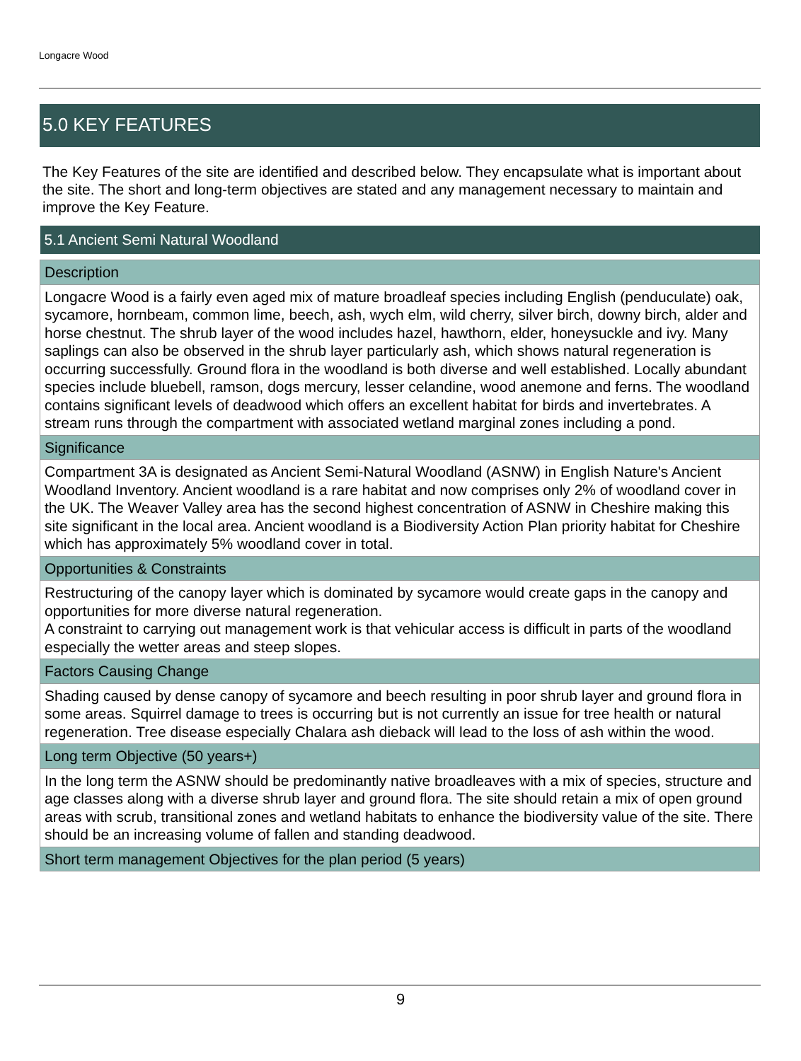Longacre Wood
5.0 KEY FEATURES
The Key Features of the site are identified and described below. They encapsulate what is important about the site. The short and long-term objectives are stated and any management necessary to maintain and improve the Key Feature.
| 5.1 Ancient Semi Natural Woodland |
| --- |
| Description |
| Longacre Wood is a fairly even aged mix of mature broadleaf species including English (penduculate) oak, sycamore, hornbeam, common lime, beech, ash, wych elm, wild cherry, silver birch, downy birch, alder and horse chestnut. The shrub layer of the wood includes hazel, hawthorn, elder, honeysuckle and ivy. Many saplings can also be observed in the shrub layer particularly ash, which shows natural regeneration is occurring successfully. Ground flora in the woodland is both diverse and well established. Locally abundant species include bluebell, ramson, dogs mercury, lesser celandine, wood anemone and ferns. The woodland contains significant levels of deadwood which offers an excellent habitat for birds and invertebrates. A stream runs through the compartment with associated wetland marginal zones including a pond. |
| Significance |
| Compartment 3A is designated as Ancient Semi-Natural Woodland (ASNW) in English Nature's Ancient Woodland Inventory. Ancient woodland is a rare habitat and now comprises only 2% of woodland cover in the UK. The Weaver Valley area has the second highest concentration of ASNW in Cheshire making this site significant in the local area. Ancient woodland is a Biodiversity Action Plan priority habitat for Cheshire which has approximately 5% woodland cover in total. |
| Opportunities & Constraints |
| Restructuring of the canopy layer which is dominated by sycamore would create gaps in the canopy and opportunities for more diverse natural regeneration. A constraint to carrying out management work is that vehicular access is difficult in parts of the woodland especially the wetter areas and steep slopes. |
| Factors Causing Change |
| Shading caused by dense canopy of sycamore and beech resulting in poor shrub layer and ground flora in some areas. Squirrel damage to trees is occurring but is not currently an issue for tree health or natural regeneration. Tree disease especially Chalara ash dieback will lead to the loss of ash within the wood. |
| Long term Objective (50 years+) |
| In the long term the ASNW should be predominantly native broadleaves with a mix of species, structure and age classes along with a diverse shrub layer and ground flora. The site should retain a mix of open ground areas with scrub, transitional zones and wetland habitats to enhance the biodiversity value of the site. There should be an increasing volume of fallen and standing deadwood. |
| Short term management Objectives for the plan period (5 years) |
9